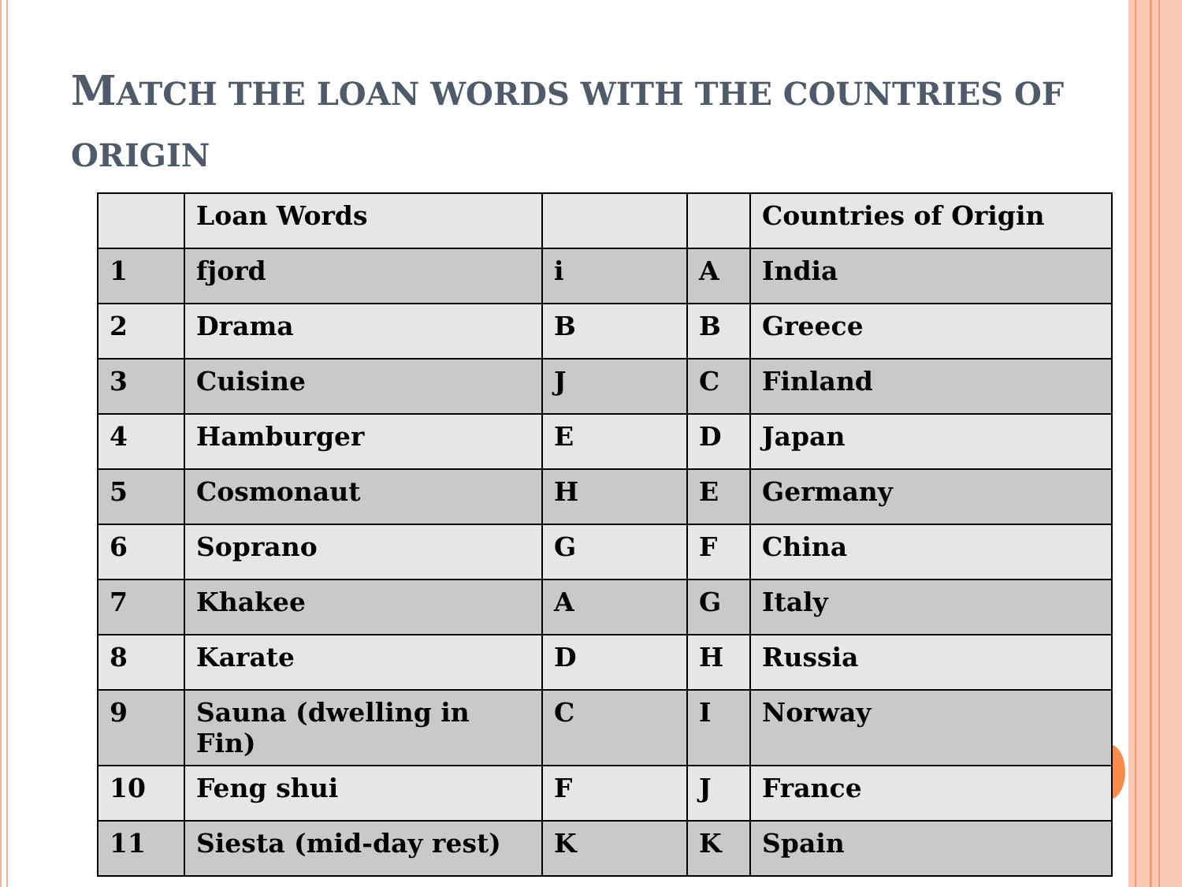MATCH THE LOAN WORDS WITH THE COUNTRIES OF ORIGIN
| | Loan Words | | | Countries of Origin |
| --- | --- | --- | --- | --- |
| 1 | fjord | i | A | India |
| 2 | Drama | B | B | Greece |
| 3 | Cuisine | J | C | Finland |
| 4 | Hamburger | E | D | Japan |
| 5 | Cosmonaut | H | E | Germany |
| 6 | Soprano | G | F | China |
| 7 | Khakee | A | G | Italy |
| 8 | Karate | D | H | Russia |
| 9 | Sauna (dwelling in Fin) | C | I | Norway |
| 10 | Feng shui | F | J | France |
| 11 | Siesta (mid-day rest) | K | K | Spain |